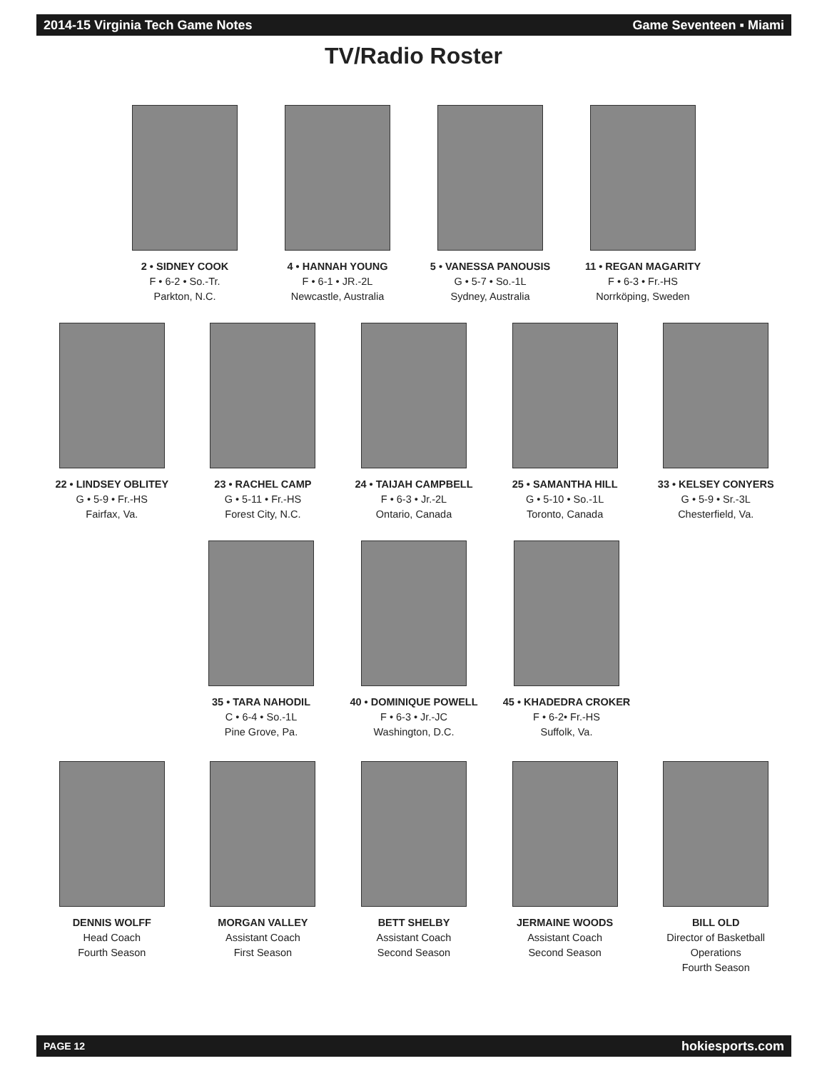2014-15 Virginia Tech Game Notes Game Seventeen ▪ Miami
TV/Radio Roster
2 • SIDNEY COOK
F • 6-2 • So.-Tr.
Parkton, N.C.
4 • HANNAH YOUNG
F • 6-1 • JR.-2L
Newcastle, Australia
5 • VANESSA PANOUSIS
G • 5-7 • So.-1L
Sydney, Australia
11 • REGAN MAGARITY
F • 6-3 • Fr.-HS
Norrköping, Sweden
22 • LINDSEY OBLITEY
G • 5-9 • Fr.-HS
Fairfax, Va.
23 • RACHEL CAMP
G • 5-11 • Fr.-HS
Forest City, N.C.
24 • TAIJAH CAMPBELL
F • 6-3 • Jr.-2L
Ontario, Canada
25 • SAMANTHA HILL
G • 5-10 • So.-1L
Toronto, Canada
33 • KELSEY CONYERS
G • 5-9 • Sr.-3L
Chesterfield, Va.
35 • TARA NAHODIL
C • 6-4 • So.-1L
Pine Grove, Pa.
40 • DOMINIQUE POWELL
F • 6-3 • Jr.-JC
Washington, D.C.
45 • KHADEDRA CROKER
F • 6-2• Fr.-HS
Suffolk, Va.
DENNIS WOLFF
Head Coach
Fourth Season
MORGAN VALLEY
Assistant Coach
First Season
BETT SHELBY
Assistant Coach
Second Season
JERMAINE WOODS
Assistant Coach
Second Season
BILL OLD
Director of Basketball
Operations
Fourth Season
PAGE 12 hokiesports.com